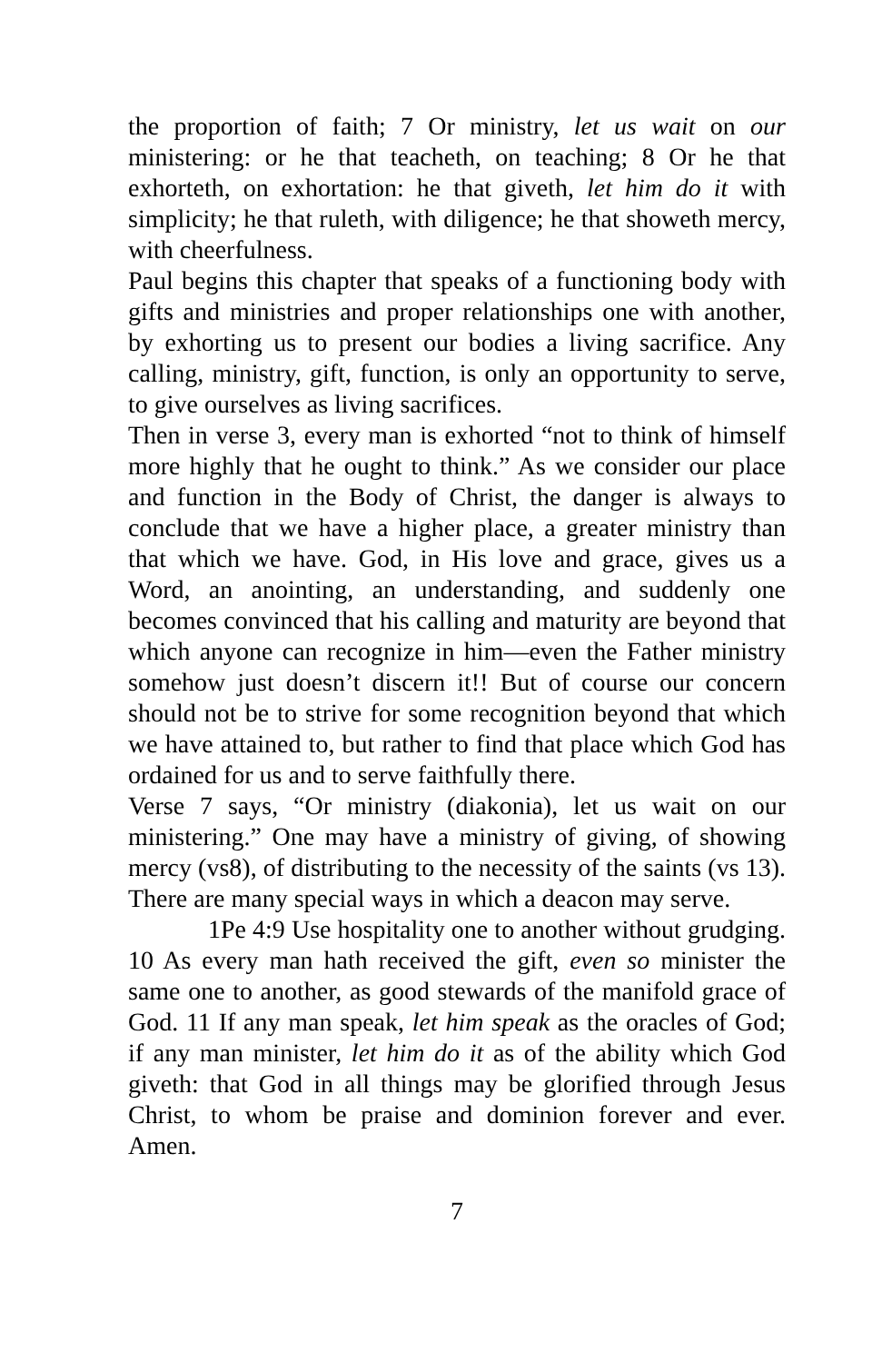the proportion of faith; 7 Or ministry, let us wait on our ministering: or he that teacheth, on teaching; 8 Or he that exhorteth, on exhortation: he that giveth, let him do it with simplicity; he that ruleth, with diligence; he that showeth mercy, with cheerfulness.
Paul begins this chapter that speaks of a functioning body with gifts and ministries and proper relationships one with another, by exhorting us to present our bodies a living sacrifice. Any calling, ministry, gift, function, is only an opportunity to serve, to give ourselves as living sacrifices.
Then in verse 3, every man is exhorted “not to think of himself more highly that he ought to think.” As we consider our place and function in the Body of Christ, the danger is always to conclude that we have a higher place, a greater ministry than that which we have. God, in His love and grace, gives us a Word, an anointing, an understanding, and suddenly one becomes convinced that his calling and maturity are beyond that which anyone can recognize in him—even the Father ministry somehow just doesn’t discern it!! But of course our concern should not be to strive for some recognition beyond that which we have attained to, but rather to find that place which God has ordained for us and to serve faithfully there.
Verse 7 says, “Or ministry (diakonia), let us wait on our ministering.” One may have a ministry of giving, of showing mercy (vs8), of distributing to the necessity of the saints (vs 13). There are many special ways in which a deacon may serve.
1Pe 4:9 Use hospitality one to another without grudging. 10 As every man hath received the gift, even so minister the same one to another, as good stewards of the manifold grace of God. 11 If any man speak, let him speak as the oracles of God; if any man minister, let him do it as of the ability which God giveth: that God in all things may be glorified through Jesus Christ, to whom be praise and dominion forever and ever. Amen.
7